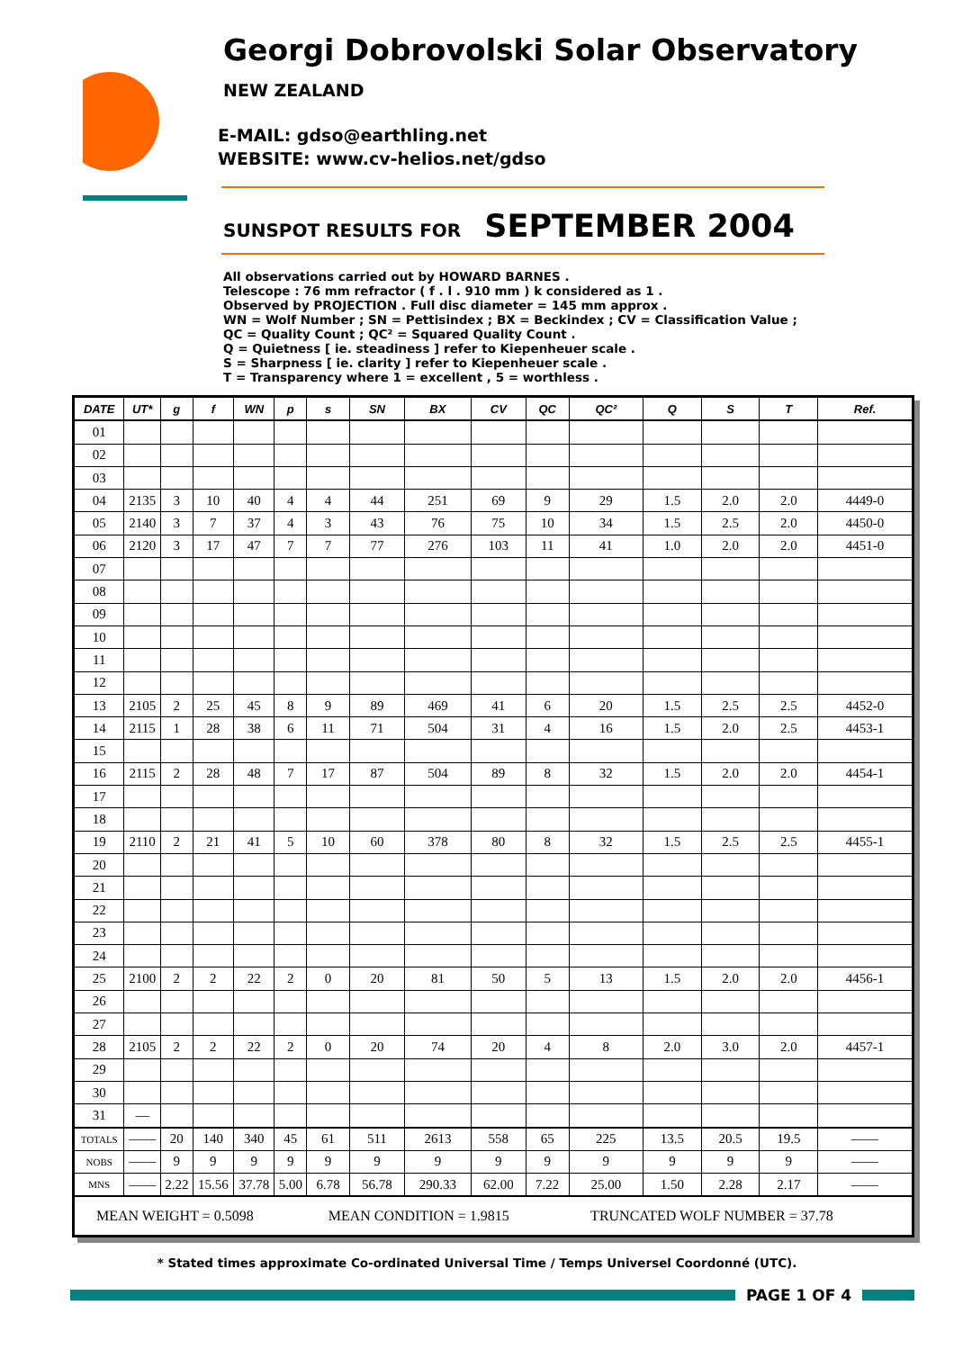Georgi Dobrovolski Solar Observatory
NEW ZEALAND
E-MAIL: gdso@earthling.net
WEBSITE: www.cv-helios.net/gdso
SUNSPOT RESULTS FOR SEPTEMBER 2004
All observations carried out by HOWARD BARNES .
Telescope : 76 mm refractor ( f . l . 910 mm ) k considered as 1 .
Observed by PROJECTION . Full disc diameter = 145 mm approx .
WN = Wolf Number ; SN = Pettisindex ; BX = Beckindex ; CV = Classification Value ;
QC = Quality Count ; QC² = Squared Quality Count .
Q = Quietness [ ie. steadiness ] refer to Kiepenheuer scale .
S = Sharpness [ ie. clarity ] refer to Kiepenheuer scale .
T = Transparency where 1 = excellent , 5 = worthless .
| DATE | UT* | g | f | WN | p | s | SN | BX | CV | QC | QC² | Q | S | T | Ref. |
| --- | --- | --- | --- | --- | --- | --- | --- | --- | --- | --- | --- | --- | --- | --- | --- |
| 01 | | | | | | | | | | | | | | | |
| 02 | | | | | | | | | | | | | | | |
| 03 | | | | | | | | | | | | | | | |
| 04 | 2135 | 3 | 10 | 40 | 4 | 4 | 44 | 251 | 69 | 9 | 29 | 1.5 | 2.0 | 2.0 | 4449-0 |
| 05 | 2140 | 3 | 7 | 37 | 4 | 3 | 43 | 76 | 75 | 10 | 34 | 1.5 | 2.5 | 2.0 | 4450-0 |
| 06 | 2120 | 3 | 17 | 47 | 7 | 7 | 77 | 276 | 103 | 11 | 41 | 1.0 | 2.0 | 2.0 | 4451-0 |
| 07 | | | | | | | | | | | | | | | |
| 08 | | | | | | | | | | | | | | | |
| 09 | | | | | | | | | | | | | | | |
| 10 | | | | | | | | | | | | | | | |
| 11 | | | | | | | | | | | | | | | |
| 12 | | | | | | | | | | | | | | | |
| 13 | 2105 | 2 | 25 | 45 | 8 | 9 | 89 | 469 | 41 | 6 | 20 | 1.5 | 2.5 | 2.5 | 4452-0 |
| 14 | 2115 | 1 | 28 | 38 | 6 | 11 | 71 | 504 | 31 | 4 | 16 | 1.5 | 2.0 | 2.5 | 4453-1 |
| 15 | | | | | | | | | | | | | | | |
| 16 | 2115 | 2 | 28 | 48 | 7 | 17 | 87 | 504 | 89 | 8 | 32 | 1.5 | 2.0 | 2.0 | 4454-1 |
| 17 | | | | | | | | | | | | | | | |
| 18 | | | | | | | | | | | | | | | |
| 19 | 2110 | 2 | 21 | 41 | 5 | 10 | 60 | 378 | 80 | 8 | 32 | 1.5 | 2.5 | 2.5 | 4455-1 |
| 20 | | | | | | | | | | | | | | | |
| 21 | | | | | | | | | | | | | | | |
| 22 | | | | | | | | | | | | | | | |
| 23 | | | | | | | | | | | | | | | |
| 24 | | | | | | | | | | | | | | | |
| 25 | 2100 | 2 | 2 | 22 | 2 | 0 | 20 | 81 | 50 | 5 | 13 | 1.5 | 2.0 | 2.0 | 4456-1 |
| 26 | | | | | | | | | | | | | | | |
| 27 | | | | | | | | | | | | | | | |
| 28 | 2105 | 2 | 2 | 22 | 2 | 0 | 20 | 74 | 20 | 4 | 8 | 2.0 | 3.0 | 2.0 | 4457-1 |
| 29 | | | | | | | | | | | | | | | |
| 30 | | | | | | | | | | | | | | | |
| 31 | — | | | | | | | | | | | | | | |
| TOTALS | —— | 20 | 140 | 340 | 45 | 61 | 511 | 2613 | 558 | 65 | 225 | 13.5 | 20.5 | 19.5 | —— |
| NOBS | —— | 9 | 9 | 9 | 9 | 9 | 9 | 9 | 9 | 9 | 9 | 9 | 9 | 9 | —— |
| MNS | —— | 2.22 | 15.56 | 37.78 | 5.00 | 6.78 | 56.78 | 290.33 | 62.00 | 7.22 | 25.00 | 1.50 | 2.28 | 2.17 | —— |
| MEAN WEIGHT = 0.5098 | | | | | | MEAN CONDITION = 1.9815 | | | | | TRUNCATED WOLF NUMBER = 37.78 | | | | |
* Stated times approximate Co-ordinated Universal Time / Temps Universel Coordonné (UTC).
PAGE 1 OF 4